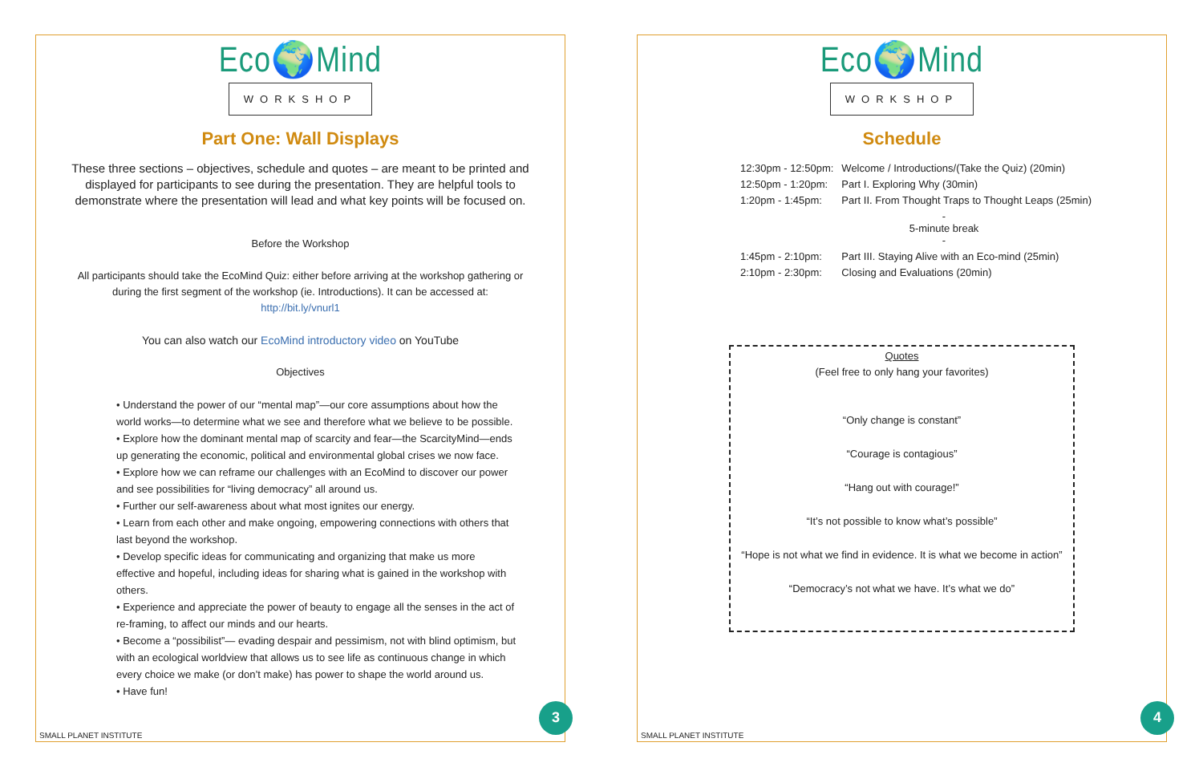Eco🌍Mind
WORKSHOP
Part One: Wall Displays
These three sections – objectives, schedule and quotes – are meant to be printed and displayed for participants to see during the presentation. They are helpful tools to demonstrate where the presentation will lead and what key points will be focused on.
Before the Workshop
All participants should take the EcoMind Quiz: either before arriving at the workshop gathering or during the first segment of the workshop (ie. Introductions). It can be accessed at:
http://bit.ly/vnurl1
You can also watch our EcoMind introductory video on YouTube
Objectives
Understand the power of our “mental map”—our core assumptions about how the world works—to determine what we see and therefore what we believe to be possible.
Explore how the dominant mental map of scarcity and fear—the ScarcityMind—ends up generating the economic, political and environmental global crises we now face.
Explore how we can reframe our challenges with an EcoMind to discover our power and see possibilities for “living democracy” all around us.
Further our self-awareness about what most ignites our energy.
Learn from each other and make ongoing, empowering connections with others that last beyond the workshop.
Develop specific ideas for communicating and organizing that make us more effective and hopeful, including ideas for sharing what is gained in the workshop with others.
Experience and appreciate the power of beauty to engage all the senses in the act of re-framing, to affect our minds and our hearts.
Become a “possibilist”— evading despair and pessimism, not with blind optimism, but with an ecological worldview that allows us to see life as continuous change in which every choice we make (or don’t make) has power to shape the world around us.
Have fun!
SMALL PLANET INSTITUTE
3
Eco🌍Mind
WORKSHOP
Schedule
| 12:30pm - 12:50pm: | Welcome / Introductions/(Take the Quiz) (20min) |
| 12:50pm - 1:20pm: | Part I. Exploring Why (30min) |
| 1:20pm - 1:45pm: | Part II. From Thought Traps to Thought Leaps (25min) |
| - 5-minute break - | |
| 1:45pm - 2:10pm: | Part III. Staying Alive with an Eco-mind (25min) |
| 2:10pm - 2:30pm: | Closing and Evaluations (20min) |
Quotes
(Feel free to only hang your favorites)
“Only change is constant”
“Courage is contagious”
“Hang out with courage!”
“It’s not possible to know what’s possible”
“Hope is not what we find in evidence. It is what we become in action”
“Democracy’s not what we have. It’s what we do”
SMALL PLANET INSTITUTE
4